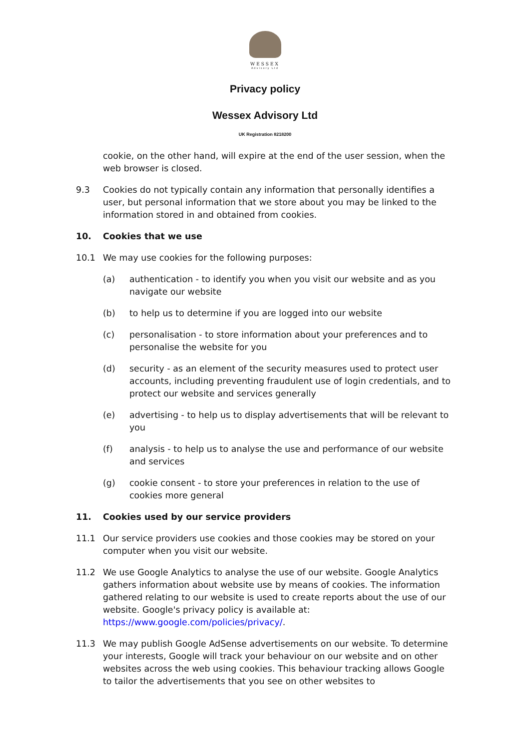WESSEX
Advisory Ltd
Privacy policy
Wessex Advisory Ltd
UK Registration 8218200
cookie, on the other hand, will expire at the end of the user session, when the web browser is closed.
9.3 Cookies do not typically contain any information that personally identifies a user, but personal information that we store about you may be linked to the information stored in and obtained from cookies.
10. Cookies that we use
10.1 We may use cookies for the following purposes:
(a) authentication - to identify you when you visit our website and as you navigate our website
(b) to help us to determine if you are logged into our website
(c) personalisation - to store information about your preferences and to personalise the website for you
(d) security - as an element of the security measures used to protect user accounts, including preventing fraudulent use of login credentials, and to protect our website and services generally
(e) advertising - to help us to display advertisements that will be relevant to you
(f) analysis - to help us to analyse the use and performance of our website and services
(g) cookie consent - to store your preferences in relation to the use of cookies more general
11. Cookies used by our service providers
11.1 Our service providers use cookies and those cookies may be stored on your computer when you visit our website.
11.2 We use Google Analytics to analyse the use of our website. Google Analytics gathers information about website use by means of cookies. The information gathered relating to our website is used to create reports about the use of our website. Google's privacy policy is available at: https://www.google.com/policies/privacy/.
11.3 We may publish Google AdSense advertisements on our website. To determine your interests, Google will track your behaviour on our website and on other websites across the web using cookies. This behaviour tracking allows Google to tailor the advertisements that you see on other websites to